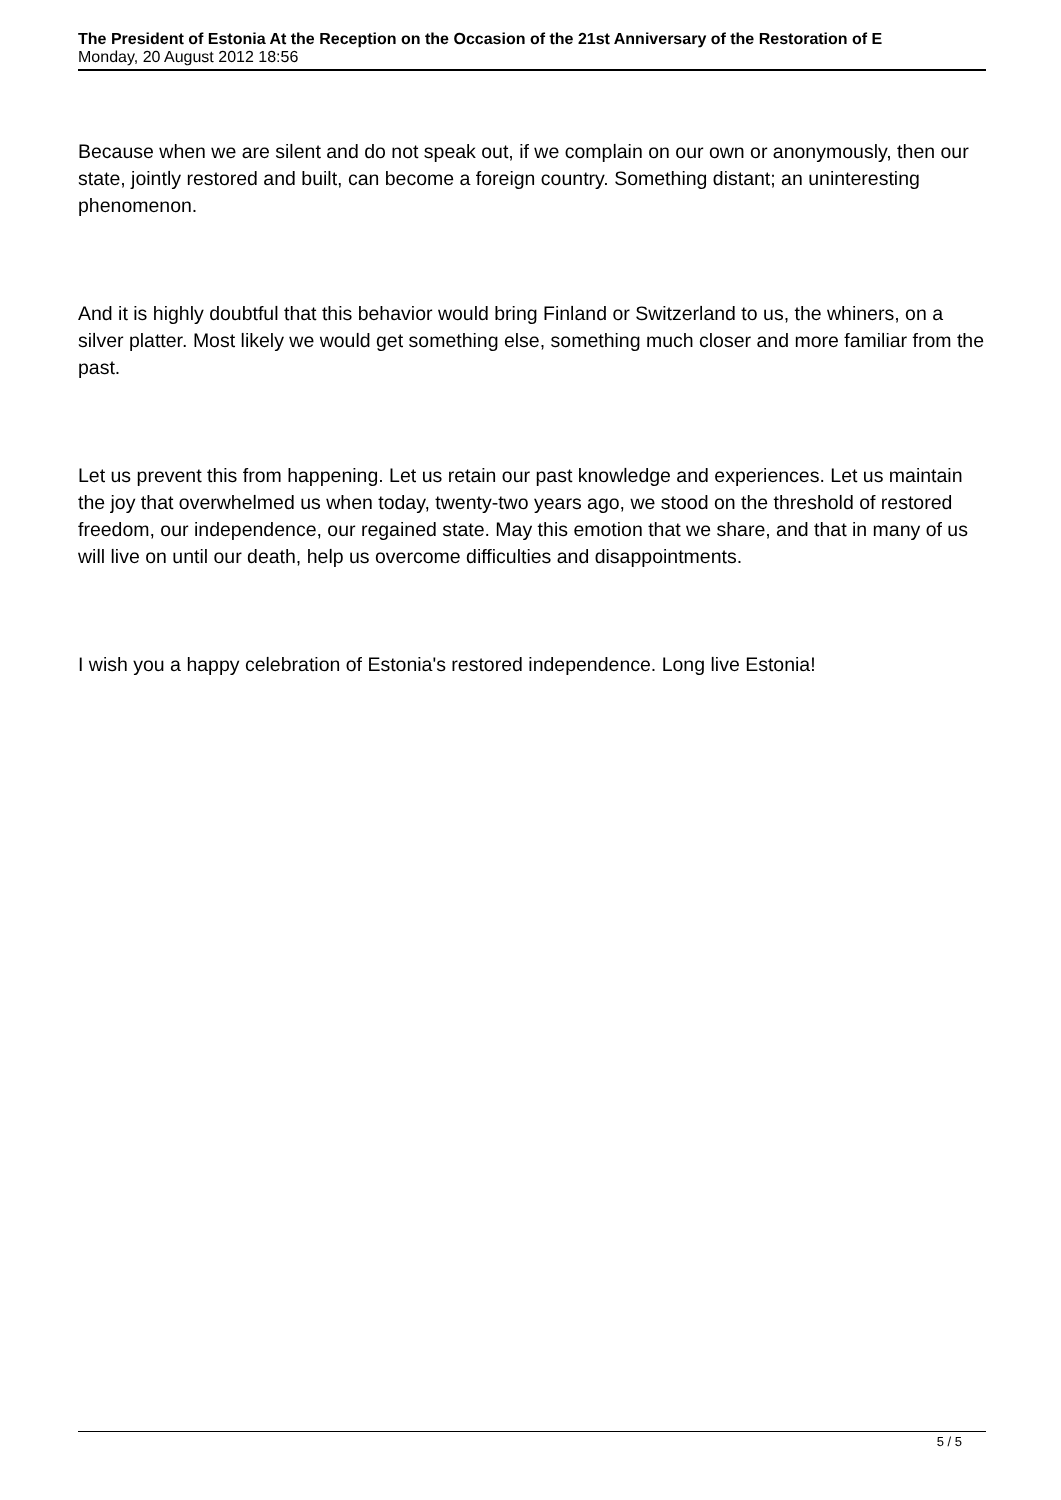The President of Estonia At the Reception on the Occasion of the 21st Anniversary of the Restoration of E
Monday, 20 August 2012 18:56
Because when we are silent and do not speak out, if we complain on our own or anonymously, then our state, jointly restored and built, can become a foreign country. Something distant; an uninteresting phenomenon.
And it is highly doubtful that this behavior would bring Finland or Switzerland to us, the whiners, on a silver platter. Most likely we would get something else, something much closer and more familiar from the past.
Let us prevent this from happening. Let us retain our past knowledge and experiences. Let us maintain the joy that overwhelmed us when today, twenty-two years ago, we stood on the threshold of restored freedom, our independence, our regained state. May this emotion that we share, and that in many of us will live on until our death, help us overcome difficulties and disappointments.
I wish you a happy celebration of Estonia's restored independence. Long live Estonia!
5 / 5